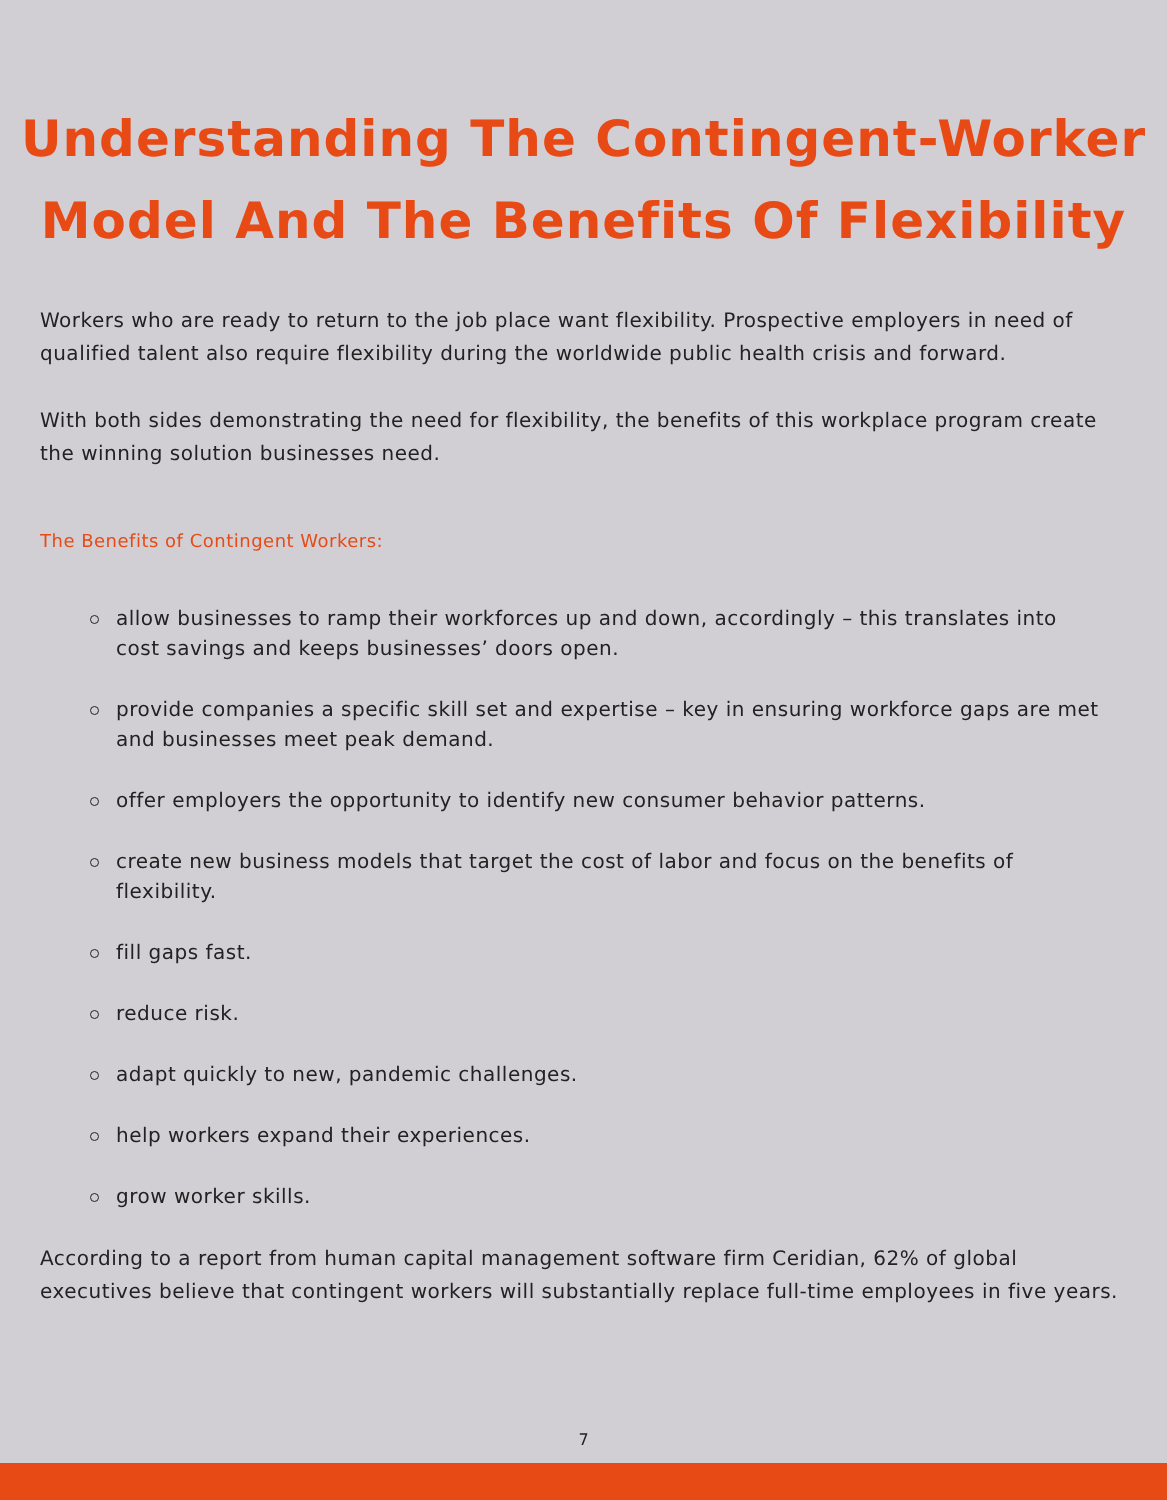Understanding The Contingent-Worker
Model And The Benefits Of Flexibility
Workers who are ready to return to the job place want flexibility. Prospective employers in need of qualified talent also require flexibility during the worldwide public health crisis and forward.
With both sides demonstrating the need for flexibility, the benefits of this workplace program create the winning solution businesses need.
The Benefits of Contingent Workers:
allow businesses to ramp their workforces up and down, accordingly – this translates into cost savings and keeps businesses’ doors open.
provide companies a specific skill set and expertise – key in ensuring workforce gaps are met and businesses meet peak demand.
offer employers the opportunity to identify new consumer behavior patterns.
create new business models that target the cost of labor and focus on the benefits of flexibility.
fill gaps fast.
reduce risk.
adapt quickly to new, pandemic challenges.
help workers expand their experiences.
grow worker skills.
According to a report from human capital management software firm Ceridian, 62% of global executives believe that contingent workers will substantially replace full-time employees in five years.
7